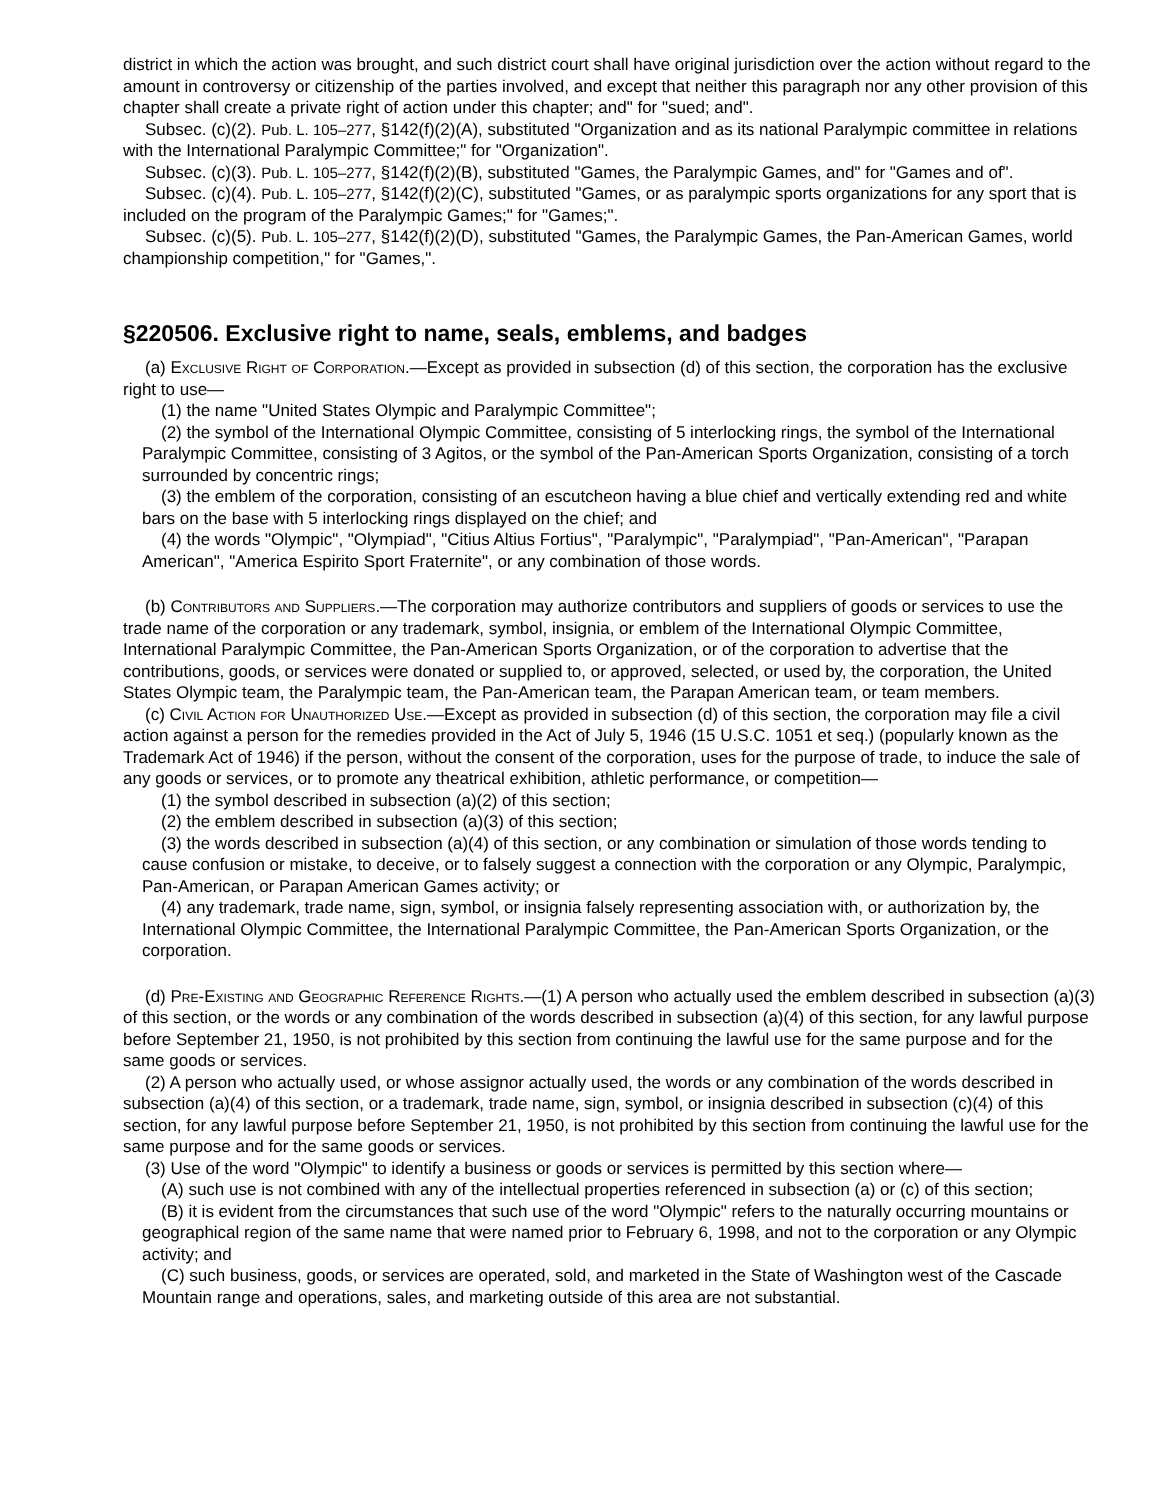district in which the action was brought, and such district court shall have original jurisdiction over the action without regard to the amount in controversy or citizenship of the parties involved, and except that neither this paragraph nor any other provision of this chapter shall create a private right of action under this chapter; and" for "sued; and".
Subsec. (c)(2). Pub. L. 105–277, §142(f)(2)(A), substituted "Organization and as its national Paralympic committee in relations with the International Paralympic Committee;" for "Organization".
Subsec. (c)(3). Pub. L. 105–277, §142(f)(2)(B), substituted "Games, the Paralympic Games, and" for "Games and of".
Subsec. (c)(4). Pub. L. 105–277, §142(f)(2)(C), substituted "Games, or as paralympic sports organizations for any sport that is included on the program of the Paralympic Games;" for "Games;".
Subsec. (c)(5). Pub. L. 105–277, §142(f)(2)(D), substituted "Games, the Paralympic Games, the Pan-American Games, world championship competition," for "Games,".
§220506. Exclusive right to name, seals, emblems, and badges
(a) Exclusive Right of Corporation.—Except as provided in subsection (d) of this section, the corporation has the exclusive right to use—
(1) the name "United States Olympic and Paralympic Committee";
(2) the symbol of the International Olympic Committee, consisting of 5 interlocking rings, the symbol of the International Paralympic Committee, consisting of 3 Agitos, or the symbol of the Pan-American Sports Organization, consisting of a torch surrounded by concentric rings;
(3) the emblem of the corporation, consisting of an escutcheon having a blue chief and vertically extending red and white bars on the base with 5 interlocking rings displayed on the chief; and
(4) the words "Olympic", "Olympiad", "Citius Altius Fortius", "Paralympic", "Paralympiad", "Pan-American", "Parapan American", "America Espirito Sport Fraternite", or any combination of those words.
(b) Contributors and Suppliers.—The corporation may authorize contributors and suppliers of goods or services to use the trade name of the corporation or any trademark, symbol, insignia, or emblem of the International Olympic Committee, International Paralympic Committee, the Pan-American Sports Organization, or of the corporation to advertise that the contributions, goods, or services were donated or supplied to, or approved, selected, or used by, the corporation, the United States Olympic team, the Paralympic team, the Pan-American team, the Parapan American team, or team members.
(c) Civil Action for Unauthorized Use.—Except as provided in subsection (d) of this section, the corporation may file a civil action against a person for the remedies provided in the Act of July 5, 1946 (15 U.S.C. 1051 et seq.) (popularly known as the Trademark Act of 1946) if the person, without the consent of the corporation, uses for the purpose of trade, to induce the sale of any goods or services, or to promote any theatrical exhibition, athletic performance, or competition—
(1) the symbol described in subsection (a)(2) of this section;
(2) the emblem described in subsection (a)(3) of this section;
(3) the words described in subsection (a)(4) of this section, or any combination or simulation of those words tending to cause confusion or mistake, to deceive, or to falsely suggest a connection with the corporation or any Olympic, Paralympic, Pan-American, or Parapan American Games activity; or
(4) any trademark, trade name, sign, symbol, or insignia falsely representing association with, or authorization by, the International Olympic Committee, the International Paralympic Committee, the Pan-American Sports Organization, or the corporation.
(d) Pre-Existing and Geographic Reference Rights.—(1) A person who actually used the emblem described in subsection (a)(3) of this section, or the words or any combination of the words described in subsection (a)(4) of this section, for any lawful purpose before September 21, 1950, is not prohibited by this section from continuing the lawful use for the same purpose and for the same goods or services.
(2) A person who actually used, or whose assignor actually used, the words or any combination of the words described in subsection (a)(4) of this section, or a trademark, trade name, sign, symbol, or insignia described in subsection (c)(4) of this section, for any lawful purpose before September 21, 1950, is not prohibited by this section from continuing the lawful use for the same purpose and for the same goods or services.
(3) Use of the word "Olympic" to identify a business or goods or services is permitted by this section where—
(A) such use is not combined with any of the intellectual properties referenced in subsection (a) or (c) of this section;
(B) it is evident from the circumstances that such use of the word "Olympic" refers to the naturally occurring mountains or geographical region of the same name that were named prior to February 6, 1998, and not to the corporation or any Olympic activity; and
(C) such business, goods, or services are operated, sold, and marketed in the State of Washington west of the Cascade Mountain range and operations, sales, and marketing outside of this area are not substantial.